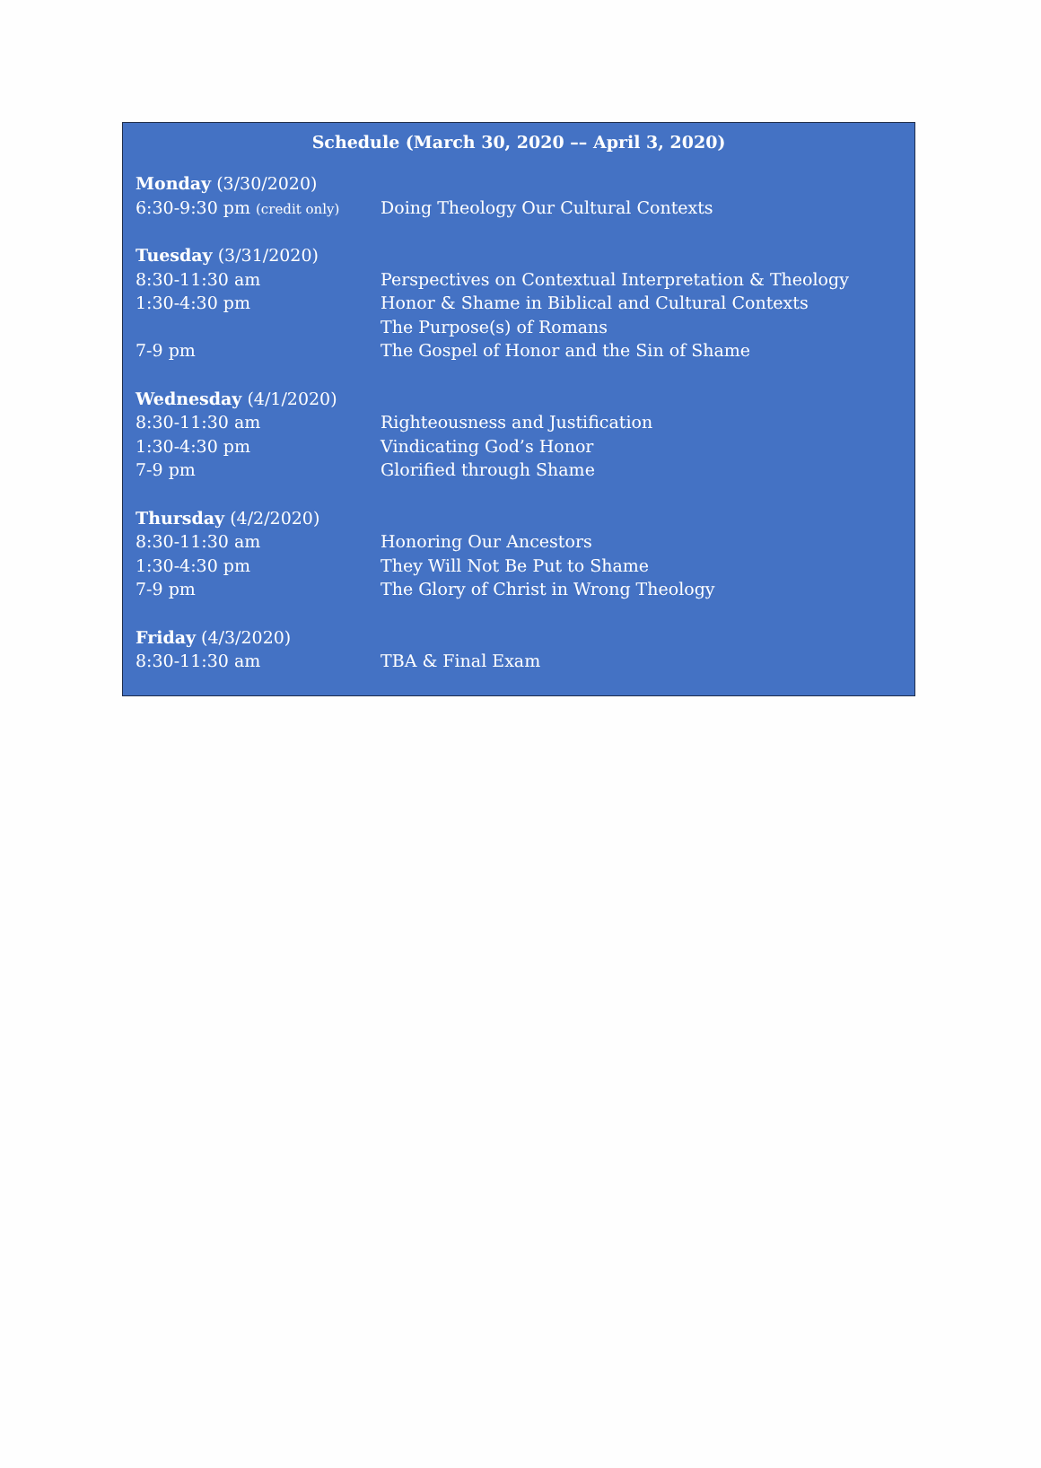Schedule (March 30, 2020 –– April 3, 2020)
| Monday (3/30/2020) | |
| 6:30-9:30 pm (credit only) | Doing Theology Our Cultural Contexts |
| Tuesday (3/31/2020) | |
| 8:30-11:30 am | Perspectives on Contextual Interpretation & Theology |
| 1:30-4:30 pm | Honor & Shame in Biblical and Cultural Contexts |
| | The Purpose(s) of Romans |
| 7-9 pm | The Gospel of Honor and the Sin of Shame |
| Wednesday (4/1/2020) | |
| 8:30-11:30 am | Righteousness and Justification |
| 1:30-4:30 pm | Vindicating God’s Honor |
| 7-9 pm | Glorified through Shame |
| Thursday (4/2/2020) | |
| 8:30-11:30 am | Honoring Our Ancestors |
| 1:30-4:30 pm | They Will Not Be Put to Shame |
| 7-9 pm | The Glory of Christ in Wrong Theology |
| Friday (4/3/2020) | |
| 8:30-11:30 am | TBA & Final Exam |